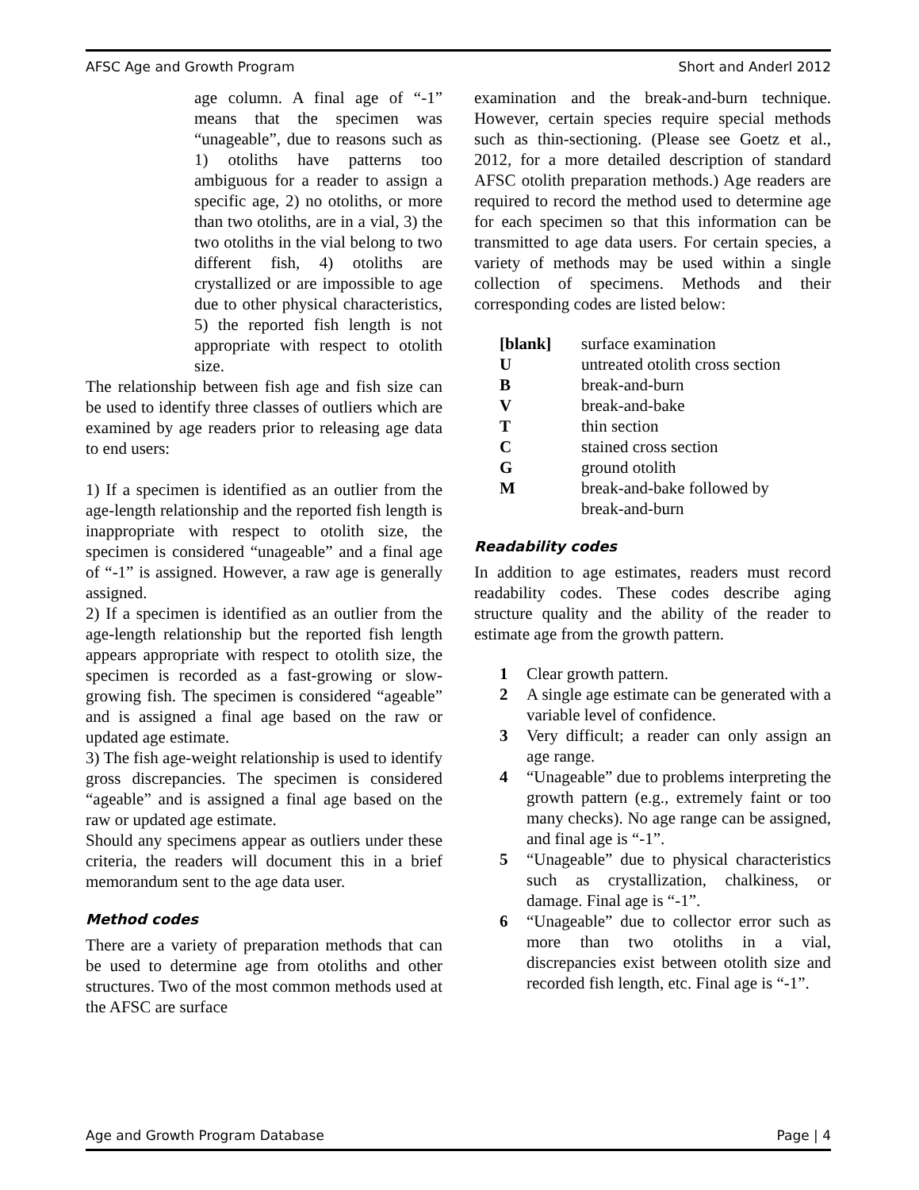AFSC Age and Growth Program Short and Anderl 2012
age column. A final age of “-1” means that the specimen was “unageable”, due to reasons such as 1) otoliths have patterns too ambiguous for a reader to assign a specific age, 2) no otoliths, or more than two otoliths, are in a vial, 3) the two otoliths in the vial belong to two different fish, 4) otoliths are crystallized or are impossible to age due to other physical characteristics, 5) the reported fish length is not appropriate with respect to otolith size.
The relationship between fish age and fish size can be used to identify three classes of outliers which are examined by age readers prior to releasing age data to end users:
1) If a specimen is identified as an outlier from the age-length relationship and the reported fish length is inappropriate with respect to otolith size, the specimen is considered “unageable” and a final age of “-1” is assigned. However, a raw age is generally assigned.
2) If a specimen is identified as an outlier from the age-length relationship but the reported fish length appears appropriate with respect to otolith size, the specimen is recorded as a fast-growing or slow-growing fish. The specimen is considered “ageable” and is assigned a final age based on the raw or updated age estimate.
3) The fish age-weight relationship is used to identify gross discrepancies. The specimen is considered “ageable” and is assigned a final age based on the raw or updated age estimate.
Should any specimens appear as outliers under these criteria, the readers will document this in a brief memorandum sent to the age data user.
Method codes
There are a variety of preparation methods that can be used to determine age from otoliths and other structures. Two of the most common methods used at the AFSC are surface
examination and the break-and-burn technique. However, certain species require special methods such as thin-sectioning. (Please see Goetz et al., 2012, for a more detailed description of standard AFSC otolith preparation methods.) Age readers are required to record the method used to determine age for each specimen so that this information can be transmitted to age data users. For certain species, a variety of methods may be used within a single collection of specimens. Methods and their corresponding codes are listed below:
| [blank] | surface examination |
| U | untreated otolith cross section |
| B | break-and-burn |
| V | break-and-bake |
| T | thin section |
| C | stained cross section |
| G | ground otolith |
| M | break-and-bake followed by break-and-burn |
Readability codes
In addition to age estimates, readers must record readability codes. These codes describe aging structure quality and the ability of the reader to estimate age from the growth pattern.
| 1 | Clear growth pattern. |
| 2 | A single age estimate can be generated with a variable level of confidence. |
| 3 | Very difficult; a reader can only assign an age range. |
| 4 | “Unageable” due to problems interpreting the growth pattern (e.g., extremely faint or too many checks). No age range can be assigned, and final age is “-1”. |
| 5 | “Unageable” due to physical characteristics such as crystallization, chalkiness, or damage. Final age is “-1”. |
| 6 | “Unageable” due to collector error such as more than two otoliths in a vial, discrepancies exist between otolith size and recorded fish length, etc. Final age is “-1”. |
Age and Growth Program Database Page | 4